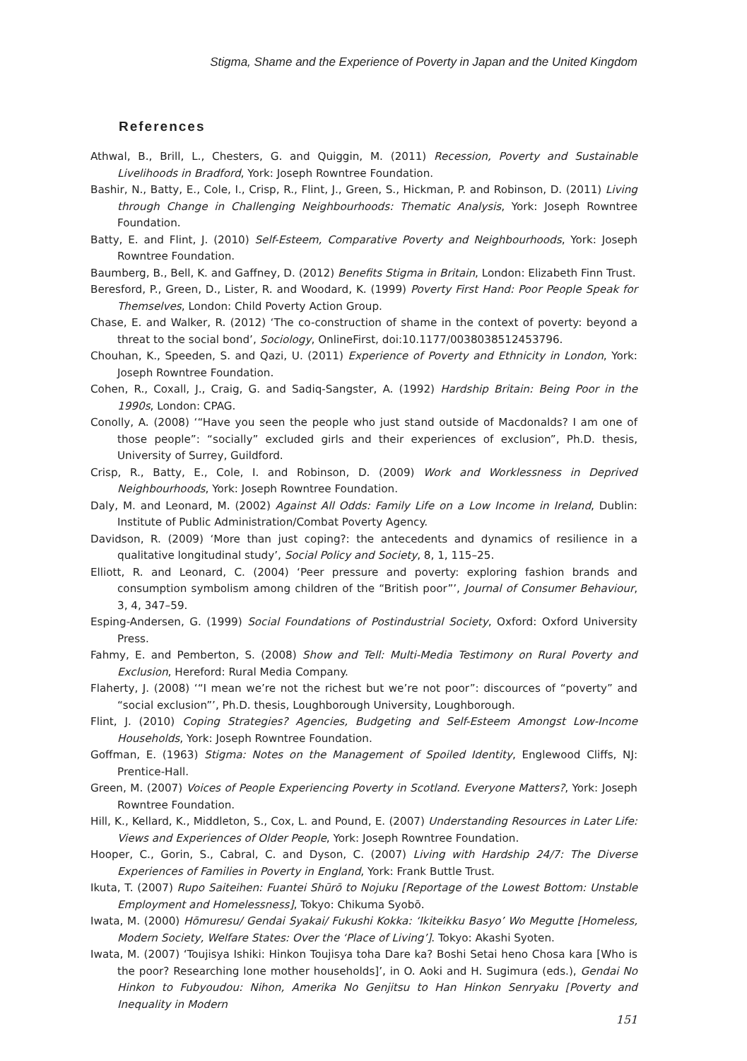Stigma, Shame and the Experience of Poverty in Japan and the United Kingdom
References
Athwal, B., Brill, L., Chesters, G. and Quiggin, M. (2011) Recession, Poverty and Sustainable Livelihoods in Bradford, York: Joseph Rowntree Foundation.
Bashir, N., Batty, E., Cole, I., Crisp, R., Flint, J., Green, S., Hickman, P. and Robinson, D. (2011) Living through Change in Challenging Neighbourhoods: Thematic Analysis, York: Joseph Rowntree Foundation.
Batty, E. and Flint, J. (2010) Self-Esteem, Comparative Poverty and Neighbourhoods, York: Joseph Rowntree Foundation.
Baumberg, B., Bell, K. and Gaffney, D. (2012) Benefits Stigma in Britain, London: Elizabeth Finn Trust.
Beresford, P., Green, D., Lister, R. and Woodard, K. (1999) Poverty First Hand: Poor People Speak for Themselves, London: Child Poverty Action Group.
Chase, E. and Walker, R. (2012) ‘The co-construction of shame in the context of poverty: beyond a threat to the social bond’, Sociology, OnlineFirst, doi:10.1177/0038038512453796.
Chouhan, K., Speeden, S. and Qazi, U. (2011) Experience of Poverty and Ethnicity in London, York: Joseph Rowntree Foundation.
Cohen, R., Coxall, J., Craig, G. and Sadiq-Sangster, A. (1992) Hardship Britain: Being Poor in the 1990s, London: CPAG.
Conolly, A. (2008) ‘“Have you seen the people who just stand outside of Macdonalds? I am one of those people”: “socially” excluded girls and their experiences of exclusion”, Ph.D. thesis, University of Surrey, Guildford.
Crisp, R., Batty, E., Cole, I. and Robinson, D. (2009) Work and Worklessness in Deprived Neighbourhoods, York: Joseph Rowntree Foundation.
Daly, M. and Leonard, M. (2002) Against All Odds: Family Life on a Low Income in Ireland, Dublin: Institute of Public Administration/Combat Poverty Agency.
Davidson, R. (2009) ‘More than just coping?: the antecedents and dynamics of resilience in a qualitative longitudinal study’, Social Policy and Society, 8, 1, 115–25.
Elliott, R. and Leonard, C. (2004) ‘Peer pressure and poverty: exploring fashion brands and consumption symbolism among children of the “British poor”’, Journal of Consumer Behaviour, 3, 4, 347–59.
Esping-Andersen, G. (1999) Social Foundations of Postindustrial Society, Oxford: Oxford University Press.
Fahmy, E. and Pemberton, S. (2008) Show and Tell: Multi-Media Testimony on Rural Poverty and Exclusion, Hereford: Rural Media Company.
Flaherty, J. (2008) ‘“I mean we’re not the richest but we’re not poor”: discources of “poverty” and “social exclusion”’, Ph.D. thesis, Loughborough University, Loughborough.
Flint, J. (2010) Coping Strategies? Agencies, Budgeting and Self-Esteem Amongst Low-Income Households, York: Joseph Rowntree Foundation.
Goffman, E. (1963) Stigma: Notes on the Management of Spoiled Identity, Englewood Cliffs, NJ: Prentice-Hall.
Green, M. (2007) Voices of People Experiencing Poverty in Scotland. Everyone Matters?, York: Joseph Rowntree Foundation.
Hill, K., Kellard, K., Middleton, S., Cox, L. and Pound, E. (2007) Understanding Resources in Later Life: Views and Experiences of Older People, York: Joseph Rowntree Foundation.
Hooper, C., Gorin, S., Cabral, C. and Dyson, C. (2007) Living with Hardship 24/7: The Diverse Experiences of Families in Poverty in England, York: Frank Buttle Trust.
Ikuta, T. (2007) Rupo Saiteihen: Fuantei Shūrō to Nojuku [Reportage of the Lowest Bottom: Unstable Employment and Homelessness], Tokyo: Chikuma Syobō.
Iwata, M. (2000) Hōmuresu/ Gendai Syakai/ Fukushi Kokka: ‘Ikiteikku Basyo’ Wo Megutte [Homeless, Modern Society, Welfare States: Over the ‘Place of Living’]. Tokyo: Akashi Syoten.
Iwata, M. (2007) ‘Toujisya Ishiki: Hinkon Toujisya toha Dare ka? Boshi Setai heno Chosa kara [Who is the poor? Researching lone mother households]’, in O. Aoki and H. Sugimura (eds.), Gendai No Hinkon to Fubyoudou: Nihon, Amerika No Genjitsu to Han Hinkon Senryaku [Poverty and Inequality in Modern
151